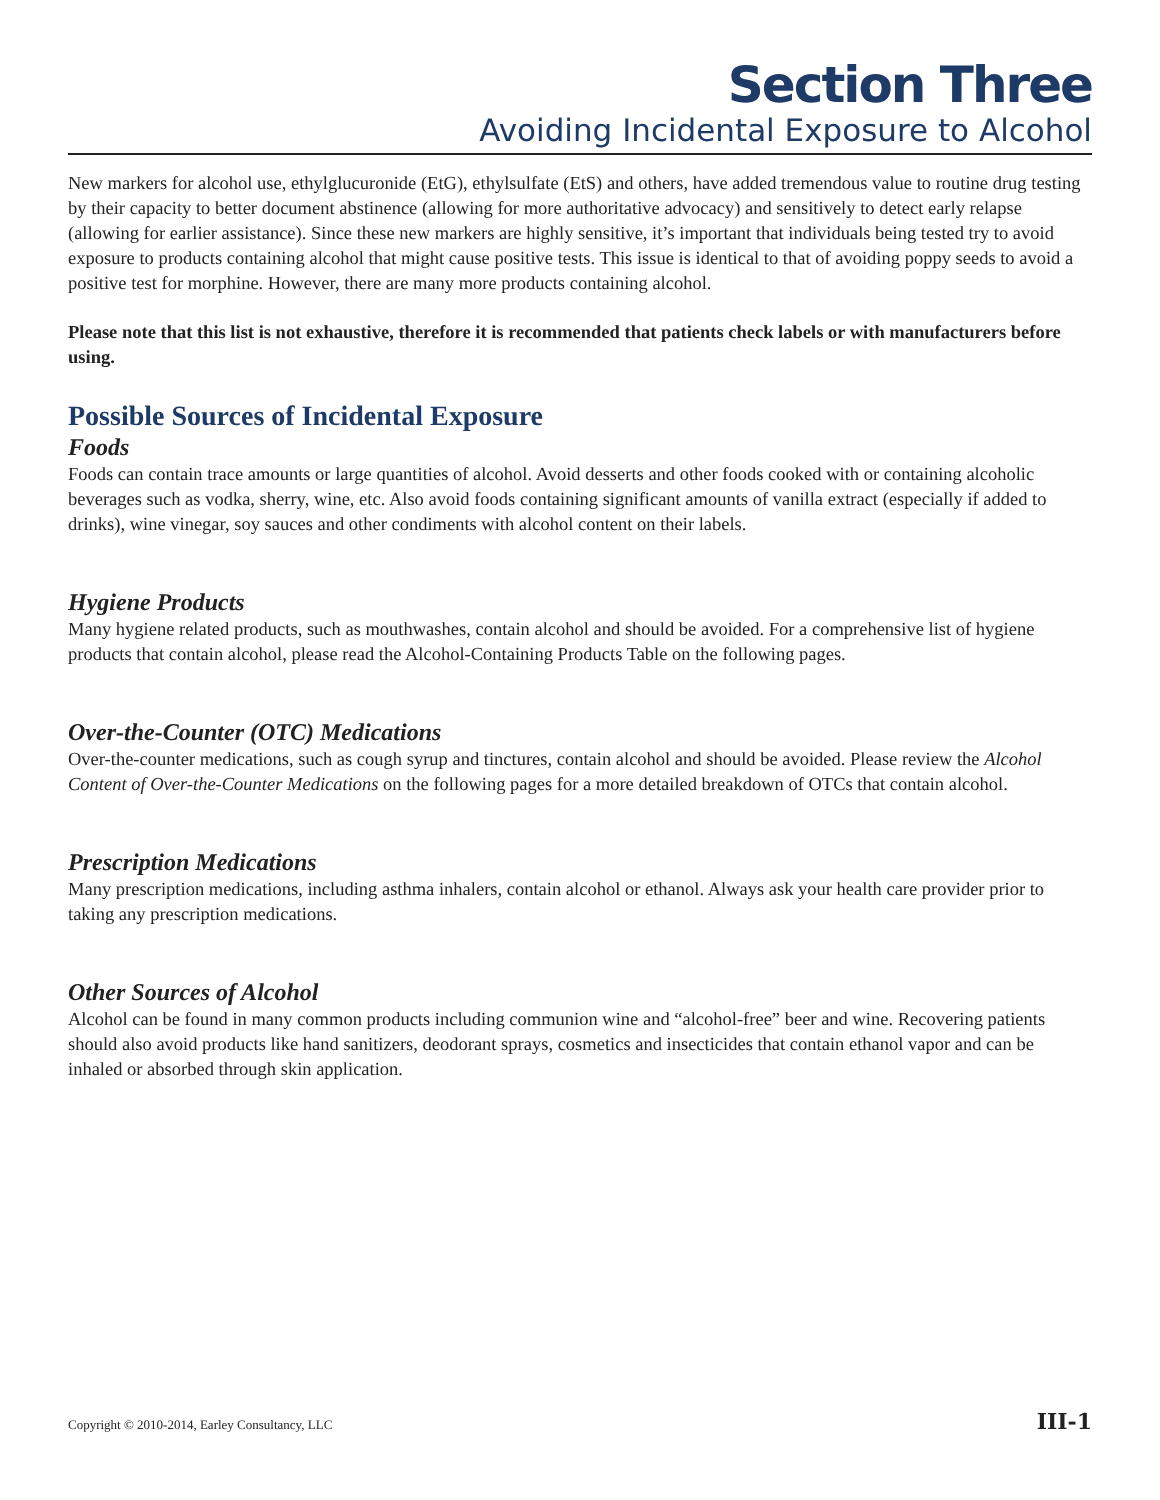Section Three
Avoiding Incidental Exposure to Alcohol
New markers for alcohol use, ethylglucuronide (EtG), ethylsulfate (EtS) and others, have added tremendous value to routine drug testing by their capacity to better document abstinence (allowing for more authoritative advocacy) and sensitively to detect early relapse (allowing for earlier assistance). Since these new markers are highly sensitive, it’s important that individuals being tested try to avoid exposure to products containing alcohol that might cause positive tests. This issue is identical to that of avoiding poppy seeds to avoid a positive test for morphine. However, there are many more products containing alcohol.
Please note that this list is not exhaustive, therefore it is recommended that patients check labels or with manufacturers before using.
Possible Sources of Incidental Exposure
Foods
Foods can contain trace amounts or large quantities of alcohol. Avoid desserts and other foods cooked with or containing alcoholic beverages such as vodka, sherry, wine, etc. Also avoid foods containing significant amounts of vanilla extract (especially if added to drinks), wine vinegar, soy sauces and other condiments with alcohol content on their labels.
Hygiene Products
Many hygiene related products, such as mouthwashes, contain alcohol and should be avoided. For a comprehensive list of hygiene products that contain alcohol, please read the Alcohol-Containing Products Table on the following pages.
Over-the-Counter (OTC) Medications
Over-the-counter medications, such as cough syrup and tinctures, contain alcohol and should be avoided. Please review the Alcohol Content of Over-the-Counter Medications on the following pages for a more detailed breakdown of OTCs that contain alcohol.
Prescription Medications
Many prescription medications, including asthma inhalers, contain alcohol or ethanol. Always ask your health care provider prior to taking any prescription medications.
Other Sources of Alcohol
Alcohol can be found in many common products including communion wine and “alcohol-free” beer and wine. Recovering patients should also avoid products like hand sanitizers, deodorant sprays, cosmetics and insecticides that contain ethanol vapor and can be inhaled or absorbed through skin application.
Copyright © 2010-2014, Earley Consultancy, LLC III-1